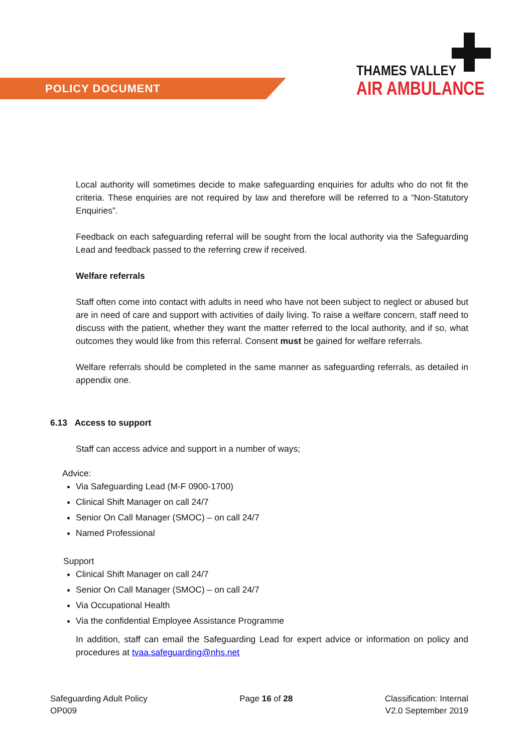POLICY DOCUMENT
THAMES VALLEY
AIR AMBULANCE
Local authority will sometimes decide to make safeguarding enquiries for adults who do not fit the criteria. These enquiries are not required by law and therefore will be referred to a “Non-Statutory Enquiries”.
Feedback on each safeguarding referral will be sought from the local authority via the Safeguarding Lead and feedback passed to the referring crew if received.
Welfare referrals
Staff often come into contact with adults in need who have not been subject to neglect or abused but are in need of care and support with activities of daily living. To raise a welfare concern, staff need to discuss with the patient, whether they want the matter referred to the local authority, and if so, what outcomes they would like from this referral. Consent must be gained for welfare referrals.
Welfare referrals should be completed in the same manner as safeguarding referrals, as detailed in appendix one.
6.13 Access to support
Staff can access advice and support in a number of ways;
Advice:
Via Safeguarding Lead (M-F 0900-1700)
Clinical Shift Manager on call 24/7
Senior On Call Manager (SMOC) – on call 24/7
Named Professional
Support
Clinical Shift Manager on call 24/7
Senior On Call Manager (SMOC) – on call 24/7
Via Occupational Health
Via the confidential Employee Assistance Programme
In addition, staff can email the Safeguarding Lead for expert advice or information on policy and procedures at tvaa.safeguarding@nhs.net
Safeguarding Adult Policy
OP009
Page 16 of 28 Classification: Internal
V2.0 September 2019